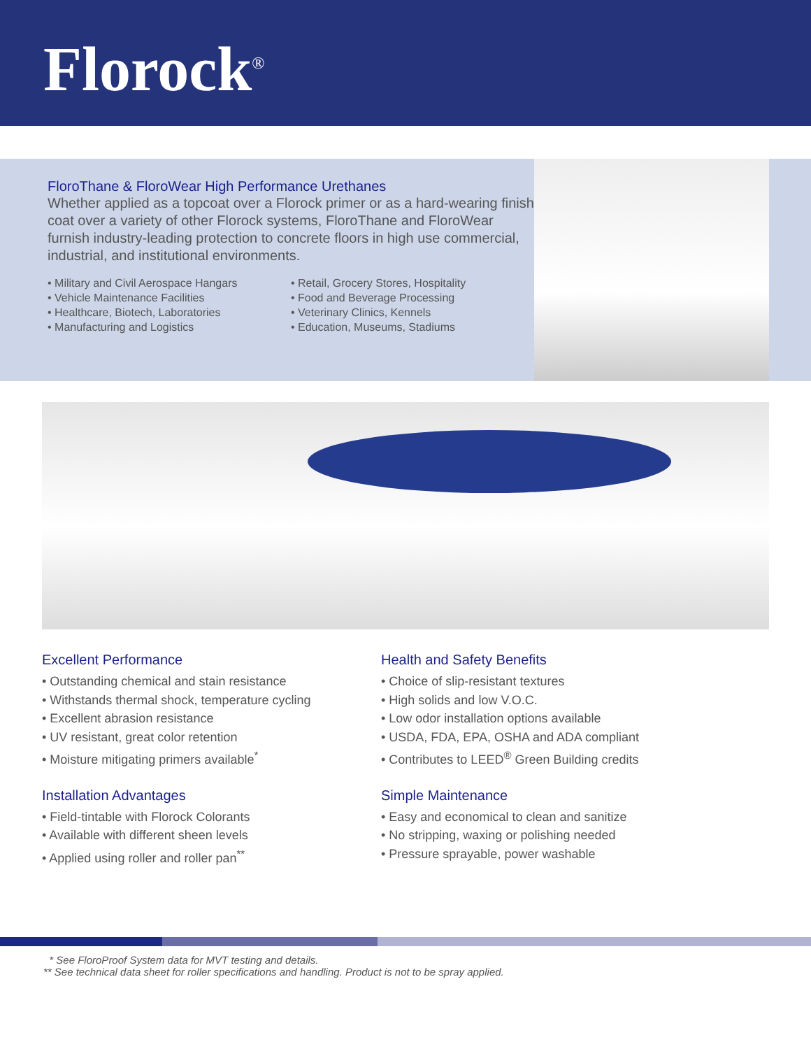Florock<sup>®</sup>
FloroThane & FloroWear High Performance Urethanes
Whether applied as a topcoat over a Florock primer or as a hard-wearing finish coat over a variety of other Florock systems, FloroThane and FloroWear furnish industry-leading protection to concrete floors in high use commercial, industrial, and institutional environments.
• Military and Civil Aerospace Hangars
• Vehicle Maintenance Facilities
• Healthcare, Biotech, Laboratories
• Manufacturing and Logistics
• Retail, Grocery Stores, Hospitality
• Food and Beverage Processing
• Veterinary Clinics, Kennels
• Education, Museums, Stadiums
Excellent Performance
• Outstanding chemical and stain resistance
• Withstands thermal shock, temperature cycling
• Excellent abrasion resistance
• UV resistant, great color retention
• Moisture mitigating primers available<sup>*</sup>
Installation Advantages
• Field-tintable with Florock Colorants
• Available with different sheen levels
• Applied using roller and roller pan<sup>**</sup>
Health and Safety Benefits
• Choice of slip-resistant textures
• High solids and low V.O.C.
• Low odor installation options available
• USDA, FDA, EPA, OSHA and ADA compliant
• Contributes to LEED<sup>®</sup> Green Building credits
Simple Maintenance
• Easy and economical to clean and sanitize
• No stripping, waxing or polishing needed
• Pressure sprayable, power washable
* See FloroProof System data for MVT testing and details.
** See technical data sheet for roller specifications and handling. Product is not to be spray applied.